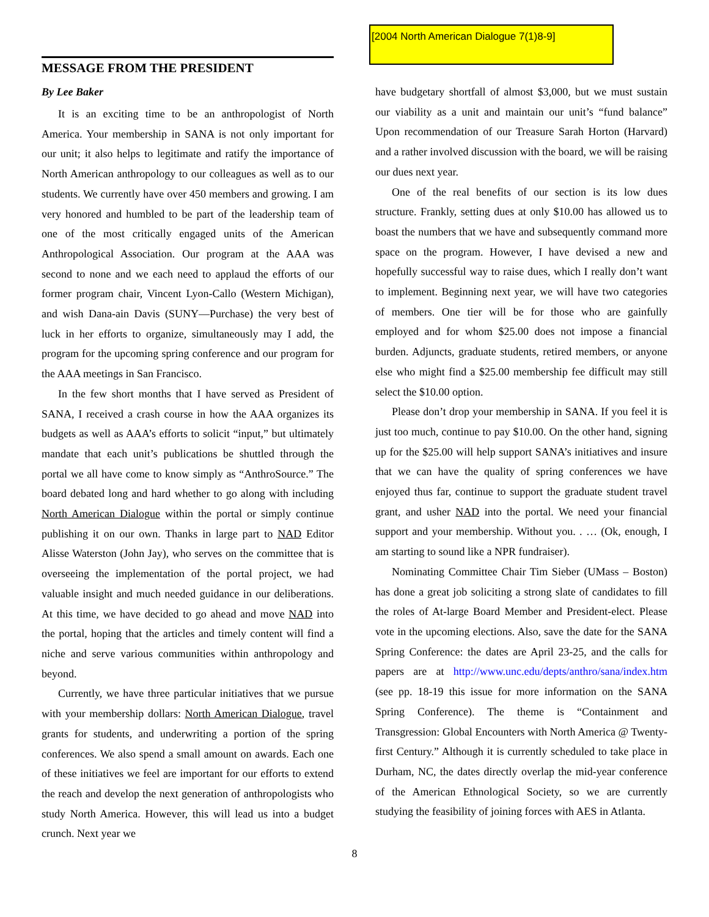MESSAGE FROM THE PRESIDENT
By Lee Baker
It is an exciting time to be an anthropologist of North America. Your membership in SANA is not only important for our unit; it also helps to legitimate and ratify the importance of North American anthropology to our colleagues as well as to our students. We currently have over 450 members and growing. I am very honored and humbled to be part of the leadership team of one of the most critically engaged units of the American Anthropological Association. Our program at the AAA was second to none and we each need to applaud the efforts of our former program chair, Vincent Lyon-Callo (Western Michigan), and wish Dana-ain Davis (SUNY—Purchase) the very best of luck in her efforts to organize, simultaneously may I add, the program for the upcoming spring conference and our program for the AAA meetings in San Francisco.
In the few short months that I have served as President of SANA, I received a crash course in how the AAA organizes its budgets as well as AAA’s efforts to solicit “input,” but ultimately mandate that each unit’s publications be shuttled through the portal we all have come to know simply as “AnthroSource.” The board debated long and hard whether to go along with including North American Dialogue within the portal or simply continue publishing it on our own. Thanks in large part to NAD Editor Alisse Waterston (John Jay), who serves on the committee that is overseeing the implementation of the portal project, we had valuable insight and much needed guidance in our deliberations. At this time, we have decided to go ahead and move NAD into the portal, hoping that the articles and timely content will find a niche and serve various communities within anthropology and beyond.
Currently, we have three particular initiatives that we pursue with your membership dollars: North American Dialogue, travel grants for students, and underwriting a portion of the spring conferences. We also spend a small amount on awards. Each one of these initiatives we feel are important for our efforts to extend the reach and develop the next generation of anthropologists who study North America. However, this will lead us into a budget crunch. Next year we
[2004 North American Dialogue 7(1)8-9]
have budgetary shortfall of almost $3,000, but we must sustain our viability as a unit and maintain our unit’s “fund balance” Upon recommendation of our Treasure Sarah Horton (Harvard) and a rather involved discussion with the board, we will be raising our dues next year.
One of the real benefits of our section is its low dues structure. Frankly, setting dues at only $10.00 has allowed us to boast the numbers that we have and subsequently command more space on the program. However, I have devised a new and hopefully successful way to raise dues, which I really don’t want to implement. Beginning next year, we will have two categories of members. One tier will be for those who are gainfully employed and for whom $25.00 does not impose a financial burden. Adjuncts, graduate students, retired members, or anyone else who might find a $25.00 membership fee difficult may still select the $10.00 option.
Please don’t drop your membership in SANA. If you feel it is just too much, continue to pay $10.00. On the other hand, signing up for the $25.00 will help support SANA’s initiatives and insure that we can have the quality of spring conferences we have enjoyed thus far, continue to support the graduate student travel grant, and usher NAD into the portal. We need your financial support and your membership. Without you. . … (Ok, enough, I am starting to sound like a NPR fundraiser).
Nominating Committee Chair Tim Sieber (UMass – Boston) has done a great job soliciting a strong slate of candidates to fill the roles of At-large Board Member and President-elect. Please vote in the upcoming elections. Also, save the date for the SANA Spring Conference: the dates are April 23-25, and the calls for papers are at http://www.unc.edu/depts/anthro/sana/index.htm (see pp. 18-19 this issue for more information on the SANA Spring Conference). The theme is “Containment and Transgression: Global Encounters with North America @ Twenty-first Century.” Although it is currently scheduled to take place in Durham, NC, the dates directly overlap the mid-year conference of the American Ethnological Society, so we are currently studying the feasibility of joining forces with AES in Atlanta.
8